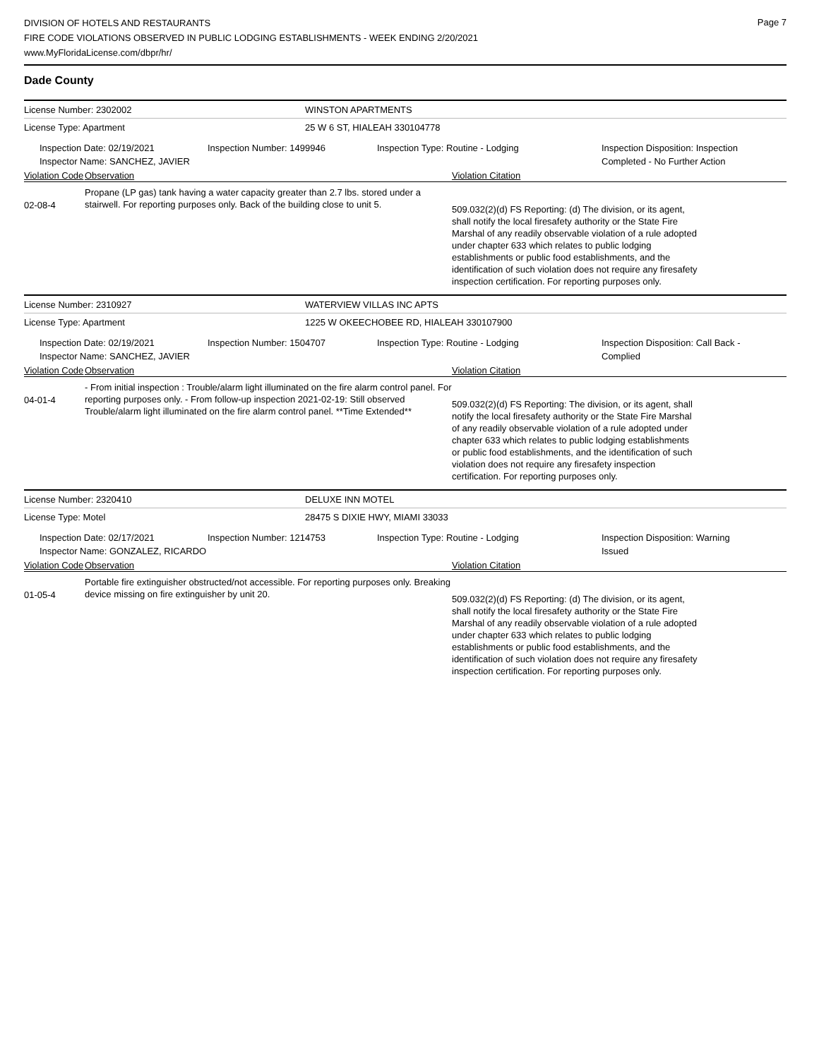Page 7
DIVISION OF HOTELS AND RESTAURANTS
FIRE CODE VIOLATIONS OBSERVED IN PUBLIC LODGING ESTABLISHMENTS - WEEK ENDING 2/20/2021
www.MyFloridaLicense.com/dbpr/hr/
Dade County
License Number: 2302002 WINSTON APARTMENTS
License Type: Apartment 25 W 6 ST, HIALEAH 330104778
Inspection Date: 02/19/2021
Inspector Name: SANCHEZ, JAVIER
Inspection Number: 1499946 Inspection Type: Routine - Lodging Inspection Disposition: Inspection
Completed - No Further Action
Violation Code Observation Violation Citation
02-08-4
Propane (LP gas) tank having a water capacity greater than 2.7 lbs. stored under a stairwell. For reporting purposes only. Back of the building close to unit 5.
509.032(2)(d) FS Reporting: (d) The division, or its agent, shall notify the local firesafety authority or the State Fire Marshal of any readily observable violation of a rule adopted under chapter 633 which relates to public lodging establishments or public food establishments, and the identification of such violation does not require any firesafety inspection certification. For reporting purposes only.
License Number: 2310927 WATERVIEW VILLAS INC APTS
License Type: Apartment
1225 W OKEECHOBEE RD, HIALEAH 330107900
Inspection Date: 02/19/2021
Inspector Name: SANCHEZ, JAVIER
Inspection Number: 1504707 Inspection Type: Routine - Lodging Inspection Disposition: Call Back -
Complied
Violation Code Observation Violation Citation
04-01-4
- From initial inspection : Trouble/alarm light illuminated on the fire alarm control panel. For reporting purposes only. - From follow-up inspection 2021-02-19: Still observed Trouble/alarm light illuminated on the fire alarm control panel. **Time Extended**
509.032(2)(d) FS Reporting: The division, or its agent, shall notify the local firesafety authority or the State Fire Marshal of any readily observable violation of a rule adopted under chapter 633 which relates to public lodging establishments or public food establishments, and the identification of such violation does not require any firesafety inspection certification. For reporting purposes only.
License Number: 2320410 DELUXE INN MOTEL
License Type: Motel 28475 S DIXIE HWY, MIAMI 33033
Inspection Date: 02/17/2021
Inspector Name: GONZALEZ, RICARDO
Inspection Number: 1214753 Inspection Type: Routine - Lodging Inspection Disposition: Warning
Issued
Violation Code Observation Violation Citation
01-05-4
Portable fire extinguisher obstructed/not accessible. For reporting purposes only. Breaking device missing on fire extinguisher by unit 20.
509.032(2)(d) FS Reporting: (d) The division, or its agent, shall notify the local firesafety authority or the State Fire Marshal of any readily observable violation of a rule adopted under chapter 633 which relates to public lodging establishments or public food establishments, and the identification of such violation does not require any firesafety inspection certification. For reporting purposes only.